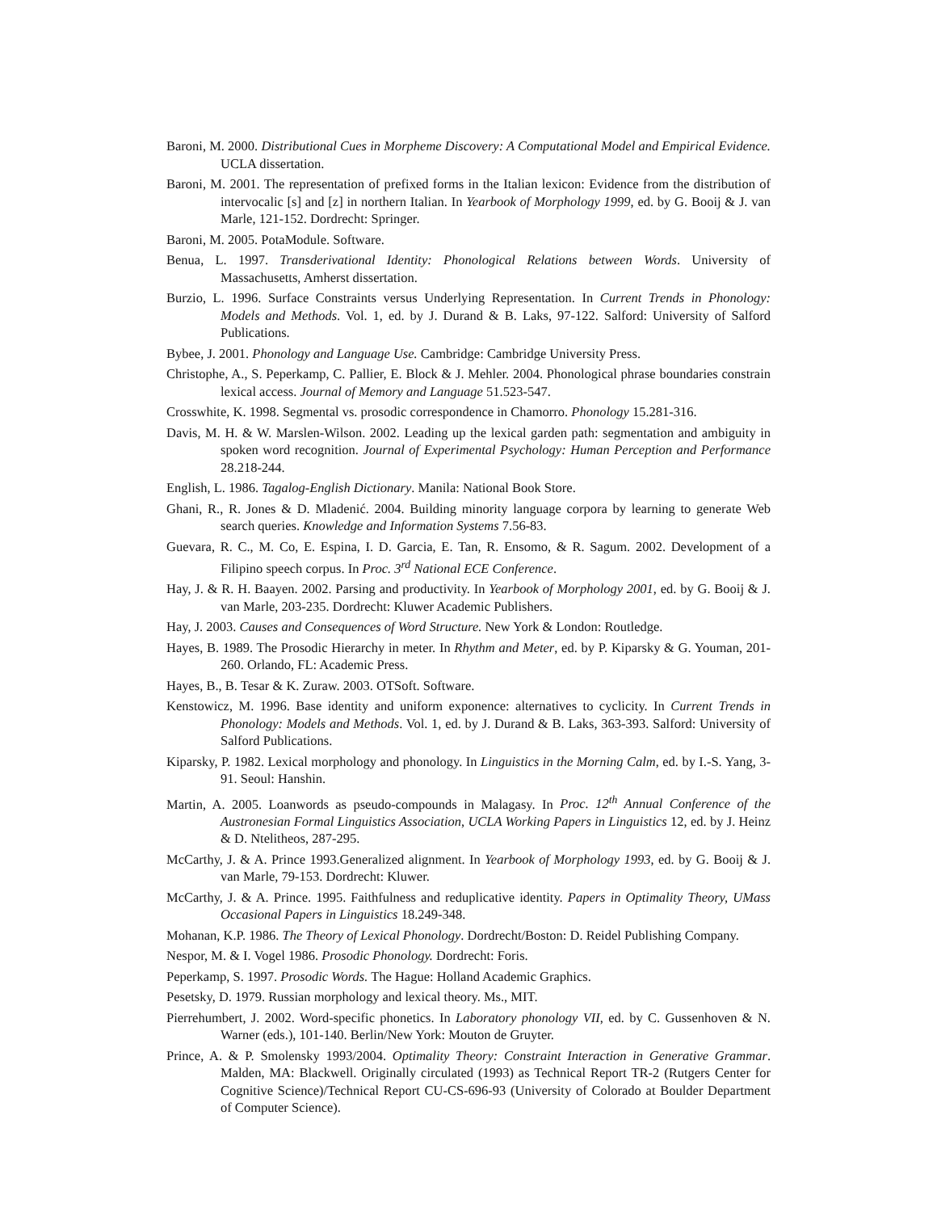Baroni, M. 2000. Distributional Cues in Morpheme Discovery: A Computational Model and Empirical Evidence. UCLA dissertation.
Baroni, M. 2001. The representation of prefixed forms in the Italian lexicon: Evidence from the distribution of intervocalic [s] and [z] in northern Italian. In Yearbook of Morphology 1999, ed. by G. Booij & J. van Marle, 121-152. Dordrecht: Springer.
Baroni, M. 2005. PotaModule. Software.
Benua, L. 1997. Transderivational Identity: Phonological Relations between Words. University of Massachusetts, Amherst dissertation.
Burzio, L. 1996. Surface Constraints versus Underlying Representation. In Current Trends in Phonology: Models and Methods. Vol. 1, ed. by J. Durand & B. Laks, 97-122. Salford: University of Salford Publications.
Bybee, J. 2001. Phonology and Language Use. Cambridge: Cambridge University Press.
Christophe, A., S. Peperkamp, C. Pallier, E. Block & J. Mehler. 2004. Phonological phrase boundaries constrain lexical access. Journal of Memory and Language 51.523-547.
Crosswhite, K. 1998. Segmental vs. prosodic correspondence in Chamorro. Phonology 15.281-316.
Davis, M. H. & W. Marslen-Wilson. 2002. Leading up the lexical garden path: segmentation and ambiguity in spoken word recognition. Journal of Experimental Psychology: Human Perception and Performance 28.218-244.
English, L. 1986. Tagalog-English Dictionary. Manila: National Book Store.
Ghani, R., R. Jones & D. Mladenić. 2004. Building minority language corpora by learning to generate Web search queries. Knowledge and Information Systems 7.56-83.
Guevara, R. C., M. Co, E. Espina, I. D. Garcia, E. Tan, R. Ensomo, & R. Sagum. 2002. Development of a Filipino speech corpus. In Proc. 3<sup>rd</sup> National ECE Conference.
Hay, J. & R. H. Baayen. 2002. Parsing and productivity. In Yearbook of Morphology 2001, ed. by G. Booij & J. van Marle, 203-235. Dordrecht: Kluwer Academic Publishers.
Hay, J. 2003. Causes and Consequences of Word Structure. New York & London: Routledge.
Hayes, B. 1989. The Prosodic Hierarchy in meter. In Rhythm and Meter, ed. by P. Kiparsky & G. Youman, 201-260. Orlando, FL: Academic Press.
Hayes, B., B. Tesar & K. Zuraw. 2003. OTSoft. Software.
Kenstowicz, M. 1996. Base identity and uniform exponence: alternatives to cyclicity. In Current Trends in Phonology: Models and Methods. Vol. 1, ed. by J. Durand & B. Laks, 363-393. Salford: University of Salford Publications.
Kiparsky, P. 1982. Lexical morphology and phonology. In Linguistics in the Morning Calm, ed. by I.-S. Yang, 3-91. Seoul: Hanshin.
Martin, A. 2005. Loanwords as pseudo-compounds in Malagasy. In Proc. 12<sup>th</sup> Annual Conference of the Austronesian Formal Linguistics Association, UCLA Working Papers in Linguistics 12, ed. by J. Heinz & D. Ntelitheos, 287-295.
McCarthy, J. & A. Prince 1993.Generalized alignment. In Yearbook of Morphology 1993, ed. by G. Booij & J. van Marle, 79-153. Dordrecht: Kluwer.
McCarthy, J. & A. Prince. 1995. Faithfulness and reduplicative identity. Papers in Optimality Theory, UMass Occasional Papers in Linguistics 18.249-348.
Mohanan, K.P. 1986. The Theory of Lexical Phonology. Dordrecht/Boston: D. Reidel Publishing Company.
Nespor, M. & I. Vogel 1986. Prosodic Phonology. Dordrecht: Foris.
Peperkamp, S. 1997. Prosodic Words. The Hague: Holland Academic Graphics.
Pesetsky, D. 1979. Russian morphology and lexical theory. Ms., MIT.
Pierrehumbert, J. 2002. Word-specific phonetics. In Laboratory phonology VII, ed. by C. Gussenhoven & N. Warner (eds.), 101-140. Berlin/New York: Mouton de Gruyter.
Prince, A. & P. Smolensky 1993/2004. Optimality Theory: Constraint Interaction in Generative Grammar. Malden, MA: Blackwell. Originally circulated (1993) as Technical Report TR-2 (Rutgers Center for Cognitive Science)/Technical Report CU-CS-696-93 (University of Colorado at Boulder Department of Computer Science).